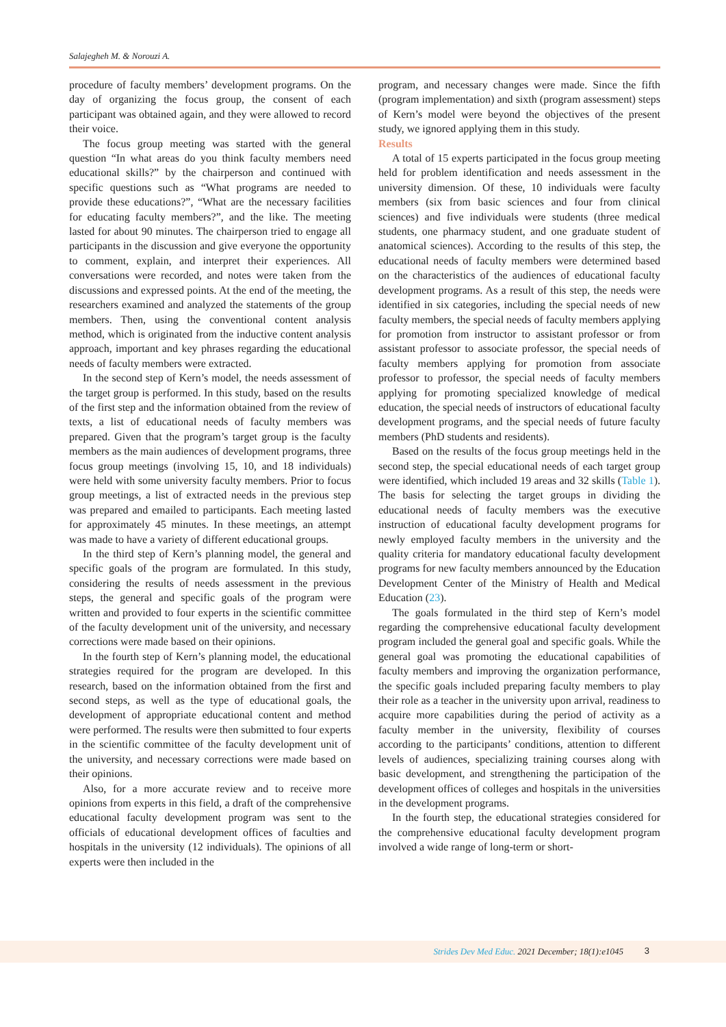Salajegheh M. & Norouzi A.
procedure of faculty members’ development programs. On the day of organizing the focus group, the consent of each participant was obtained again, and they were allowed to record their voice.
The focus group meeting was started with the general question “In what areas do you think faculty members need educational skills?” by the chairperson and continued with specific questions such as “What programs are needed to provide these educations?”, “What are the necessary facilities for educating faculty members?”, and the like. The meeting lasted for about 90 minutes. The chairperson tried to engage all participants in the discussion and give everyone the opportunity to comment, explain, and interpret their experiences. All conversations were recorded, and notes were taken from the discussions and expressed points. At the end of the meeting, the researchers examined and analyzed the statements of the group members. Then, using the conventional content analysis method, which is originated from the inductive content analysis approach, important and key phrases regarding the educational needs of faculty members were extracted.
In the second step of Kern’s model, the needs assessment of the target group is performed. In this study, based on the results of the first step and the information obtained from the review of texts, a list of educational needs of faculty members was prepared. Given that the program’s target group is the faculty members as the main audiences of development programs, three focus group meetings (involving 15, 10, and 18 individuals) were held with some university faculty members. Prior to focus group meetings, a list of extracted needs in the previous step was prepared and emailed to participants. Each meeting lasted for approximately 45 minutes. In these meetings, an attempt was made to have a variety of different educational groups.
In the third step of Kern’s planning model, the general and specific goals of the program are formulated. In this study, considering the results of needs assessment in the previous steps, the general and specific goals of the program were written and provided to four experts in the scientific committee of the faculty development unit of the university, and necessary corrections were made based on their opinions.
In the fourth step of Kern’s planning model, the educational strategies required for the program are developed. In this research, based on the information obtained from the first and second steps, as well as the type of educational goals, the development of appropriate educational content and method were performed. The results were then submitted to four experts in the scientific committee of the faculty development unit of the university, and necessary corrections were made based on their opinions.
Also, for a more accurate review and to receive more opinions from experts in this field, a draft of the comprehensive educational faculty development program was sent to the officials of educational development offices of faculties and hospitals in the university (12 individuals). The opinions of all experts were then included in the
program, and necessary changes were made. Since the fifth (program implementation) and sixth (program assessment) steps of Kern’s model were beyond the objectives of the present study, we ignored applying them in this study.
Results
A total of 15 experts participated in the focus group meeting held for problem identification and needs assessment in the university dimension. Of these, 10 individuals were faculty members (six from basic sciences and four from clinical sciences) and five individuals were students (three medical students, one pharmacy student, and one graduate student of anatomical sciences). According to the results of this step, the educational needs of faculty members were determined based on the characteristics of the audiences of educational faculty development programs. As a result of this step, the needs were identified in six categories, including the special needs of new faculty members, the special needs of faculty members applying for promotion from instructor to assistant professor or from assistant professor to associate professor, the special needs of faculty members applying for promotion from associate professor to professor, the special needs of faculty members applying for promoting specialized knowledge of medical education, the special needs of instructors of educational faculty development programs, and the special needs of future faculty members (PhD students and residents).
Based on the results of the focus group meetings held in the second step, the special educational needs of each target group were identified, which included 19 areas and 32 skills (Table 1). The basis for selecting the target groups in dividing the educational needs of faculty members was the executive instruction of educational faculty development programs for newly employed faculty members in the university and the quality criteria for mandatory educational faculty development programs for new faculty members announced by the Education Development Center of the Ministry of Health and Medical Education (23).
The goals formulated in the third step of Kern’s model regarding the comprehensive educational faculty development program included the general goal and specific goals. While the general goal was promoting the educational capabilities of faculty members and improving the organization performance, the specific goals included preparing faculty members to play their role as a teacher in the university upon arrival, readiness to acquire more capabilities during the period of activity as a faculty member in the university, flexibility of courses according to the participants’ conditions, attention to different levels of audiences, specializing training courses along with basic development, and strengthening the participation of the development offices of colleges and hospitals in the universities in the development programs.
In the fourth step, the educational strategies considered for the comprehensive educational faculty development program involved a wide range of long-term or short-
Strides Dev Med Educ. 2021 December; 18(1):e1045 3